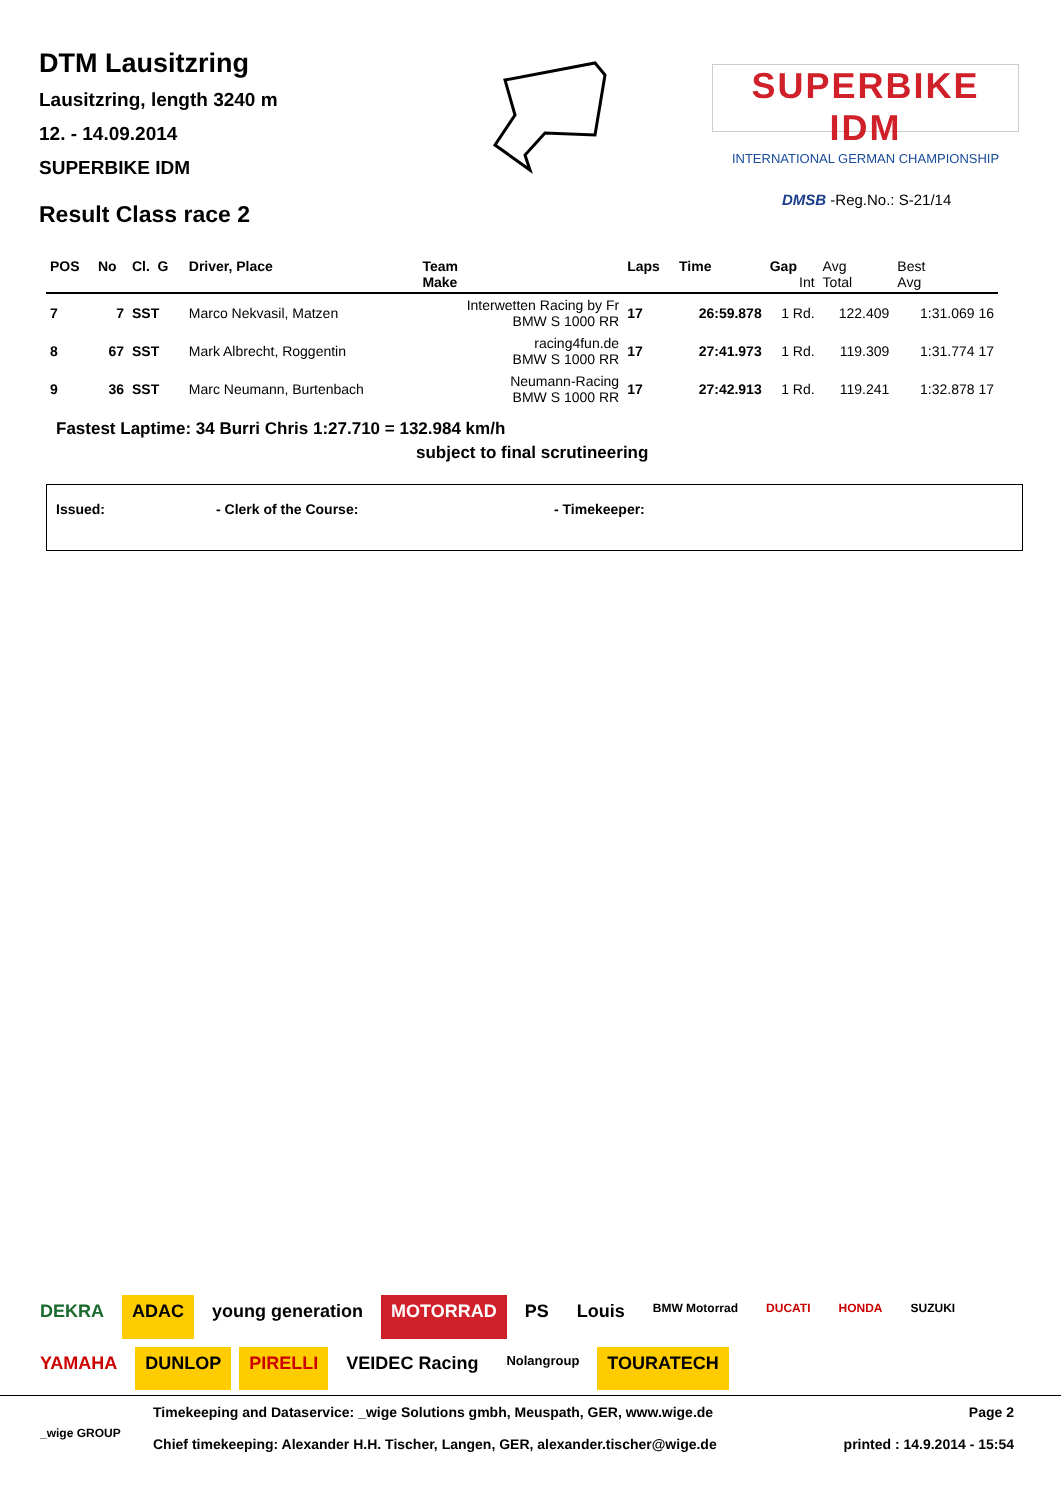DTM Lausitzring
Lausitzring, length 3240 m
12. - 14.09.2014
SUPERBIKE IDM
Result Class race 2
SUPERBIKE IDM
INTERNATIONAL GERMAN CHAMPIONSHIP
DMSB -Reg.No.: S-21/14
| POS | No | Cl. G | Driver, Place | Team Make | Laps | Time | Gap Int | Avg Total | Best Avg |
| --- | --- | --- | --- | --- | --- | --- | --- | --- | --- |
| 7 | 7 | SST | Marco Nekvasil, Matzen | Interwetten Racing by Fr BMW S 1000 RR | 17 | 26:59.878 | 1 Rd. | 122.409 | 1:31.069 16 |
| 8 | 67 | SST | Mark Albrecht, Roggentin | racing4fun.de BMW S 1000 RR | 17 | 27:41.973 | 1 Rd. | 119.309 | 1:31.774 17 |
| 9 | 36 | SST | Marc Neumann, Burtenbach | Neumann-Racing BMW S 1000 RR | 17 | 27:42.913 | 1 Rd. | 119.241 | 1:32.878 17 |
Fastest Laptime: 34 Burri Chris 1:27.710 = 132.984 km/h
subject to final scrutineering
Issued: - Clerk of the Course: - Timekeeper:
DEKRA ADAC young generation MOTORRAD PS Louis BMW Motorrad DUCATI HONDA SUZUKI YAMAHA DUNLOP PIRELLI VEIDEC Racing Nolangroup TOURATECH
Timekeeping and Dataservice: _wige Solutions gmbh, Meuspath, GER, www.wige.de Page 2
_wige GROUP
Chief timekeeping: Alexander H.H. Tischer, Langen, GER, alexander.tischer@wige.de printed : 14.9.2014 - 15:54